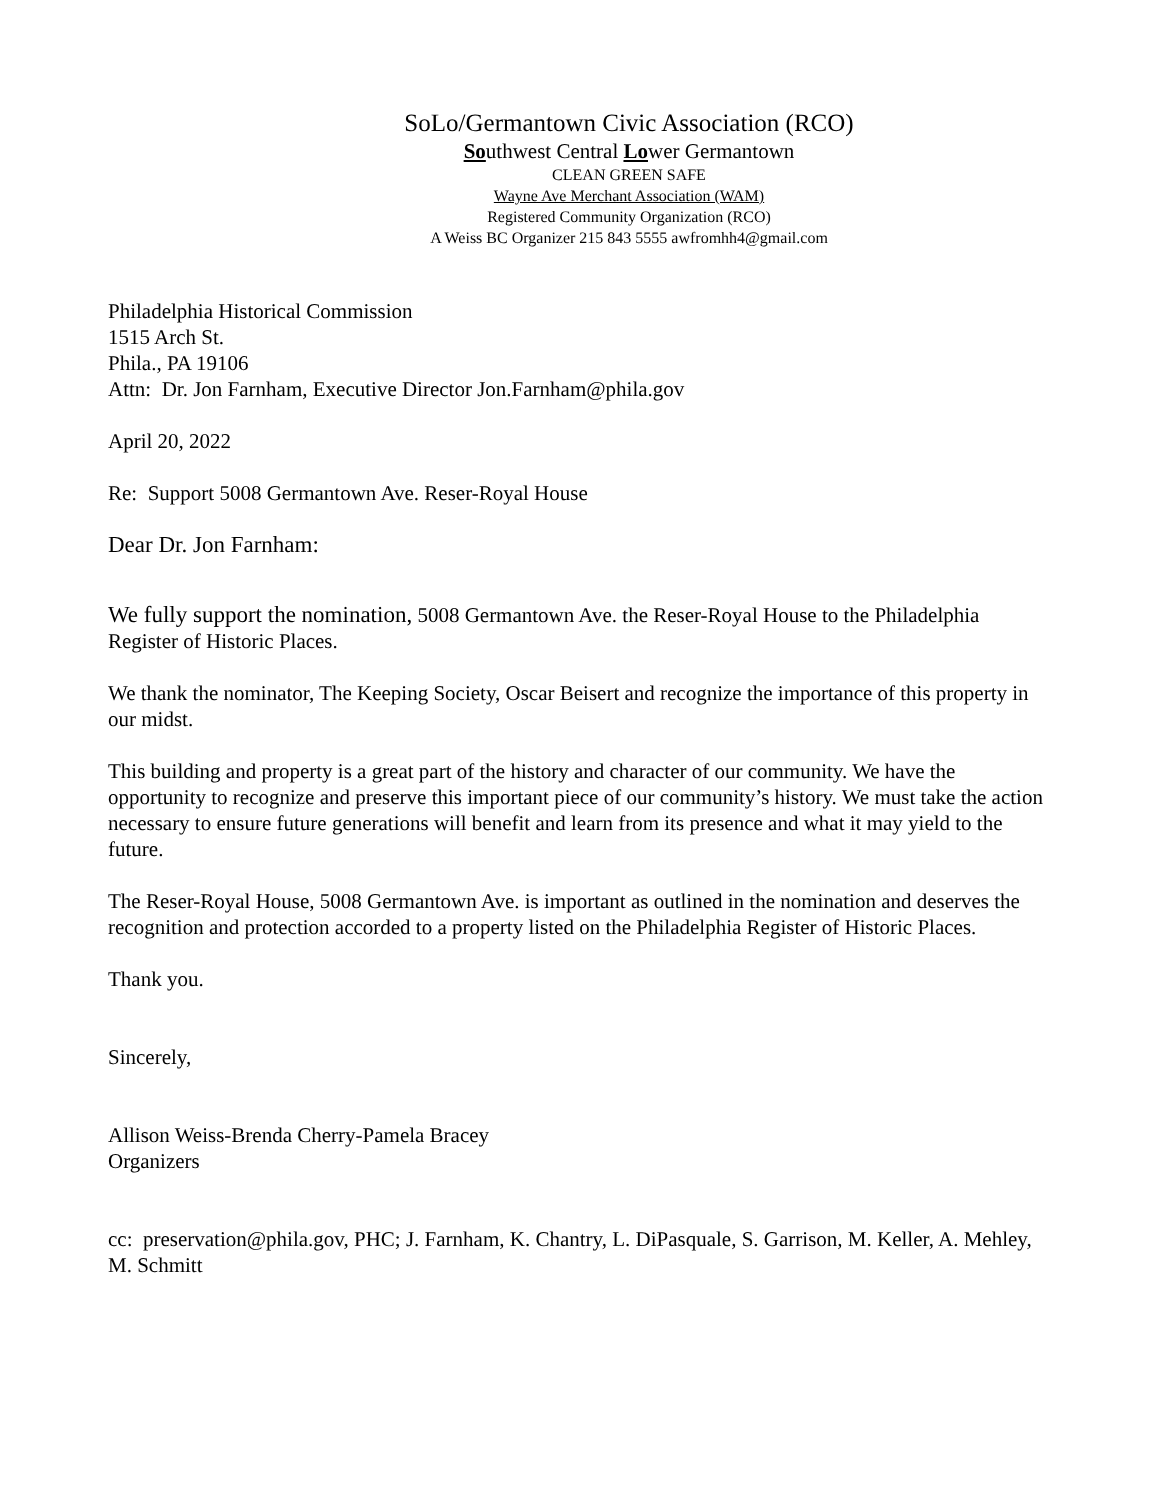SoLo/Germantown Civic Association (RCO)
Southwest Central Lower Germantown
CLEAN GREEN SAFE
Wayne Ave Merchant Association (WAM)
Registered Community Organization (RCO)
A Weiss BC Organizer 215 843 5555 awfromhh4@gmail.com
Philadelphia Historical Commission
1515 Arch St.
Phila., PA 19106
Attn: Dr. Jon Farnham, Executive Director Jon.Farnham@phila.gov
April 20, 2022
Re: Support 5008 Germantown Ave. Reser-Royal House
Dear Dr. Jon Farnham:
We fully support the nomination, 5008 Germantown Ave. the Reser-Royal House to the Philadelphia Register of Historic Places.
We thank the nominator, The Keeping Society, Oscar Beisert and recognize the importance of this property in our midst.
This building and property is a great part of the history and character of our community. We have the opportunity to recognize and preserve this important piece of our community’s history. We must take the action necessary to ensure future generations will benefit and learn from its presence and what it may yield to the future.
The Reser-Royal House, 5008 Germantown Ave. is important as outlined in the nomination and deserves the recognition and protection accorded to a property listed on the Philadelphia Register of Historic Places.
Thank you.
Sincerely,
Allison Weiss-Brenda Cherry-Pamela Bracey
Organizers
cc: preservation@phila.gov, PHC; J. Farnham, K. Chantry, L. DiPasquale, S. Garrison, M. Keller, A. Mehley, M. Schmitt